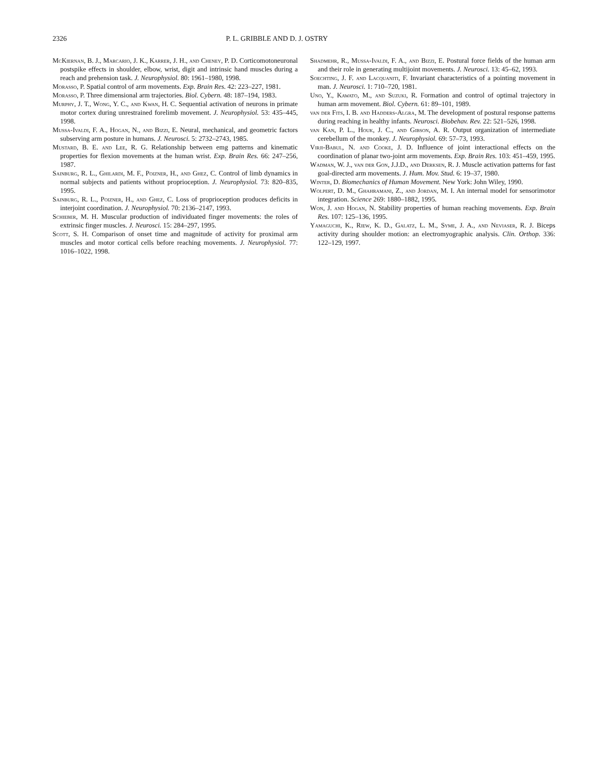2326 P. L. GRIBBLE AND D. J. OSTRY
McKiernan, B. J., Marcario, J. K., Karrer, J. H., and Cheney, P. D. Corticomotoneuronal postspike effects in shoulder, elbow, wrist, digit and intrinsic hand muscles during a reach and prehension task. J. Neurophysiol. 80: 1961–1980, 1998.
Morasso, P. Spatial control of arm movements. Exp. Brain Res. 42: 223–227, 1981.
Morasso, P. Three dimensional arm trajectories. Biol. Cybern. 48: 187–194, 1983.
Murphy, J. T., Wong, Y. C., and Kwan, H. C. Sequential activation of neurons in primate motor cortex during unrestrained forelimb movement. J. Neurophysiol. 53: 435–445, 1998.
Mussa-Ivaldi, F. A., Hogan, N., and Bizzi, E. Neural, mechanical, and geometric factors subserving arm posture in humans. J. Neurosci. 5: 2732–2743, 1985.
Mustard, B. E. and Lee, R. G. Relationship between emg patterns and kinematic properties for flexion movements at the human wrist. Exp. Brain Res. 66: 247–256, 1987.
Sainburg, R. L., Ghilardi, M. F., Poizner, H., and Ghez, C. Control of limb dynamics in normal subjects and patients without proprioception. J. Neurophysiol. 73: 820–835, 1995.
Sainburg, R. L., Poizner, H., and Ghez, C. Loss of proprioception produces deficits in interjoint coordination. J. Neurophysiol. 70: 2136–2147, 1993.
Schieber, M. H. Muscular production of individuated finger movements: the roles of extrinsic finger muscles. J. Neurosci. 15: 284–297, 1995.
Scott, S. H. Comparison of onset time and magnitude of activity for proximal arm muscles and motor cortical cells before reaching movements. J. Neurophysiol. 77: 1016–1022, 1998.
Shadmehr, R., Mussa-Ivaldi, F. A., and Bizzi, E. Postural force fields of the human arm and their role in generating multijoint movements. J. Neurosci. 13: 45–62, 1993.
Soechting, J. F. and Lacquaniti, F. Invariant characteristics of a pointing movement in man. J. Neurosci. 1: 710–720, 1981.
Uno, Y., Kawato, M., and Suzuki, R. Formation and control of optimal trajectory in human arm movement. Biol. Cybern. 61: 89–101, 1989.
van der Fits, I. B. and Hadders-Algra, M. The development of postural response patterns during reaching in healthy infants. Neurosci. Biobehav. Rev. 22: 521–526, 1998.
van Kan, P. L., Houk, J. C., and Gibson, A. R. Output organization of intermediate cerebellum of the monkey. J. Neurophysiol. 69: 57–73, 1993.
Virji-Babul, N. and Cooke, J. D. Influence of joint interactional effects on the coordination of planar two-joint arm movements. Exp. Brain Res. 103: 451–459, 1995.
Wadman, W. J., van der Gon, J.J.D., and Derksen, R. J. Muscle activation patterns for fast goal-directed arm movements. J. Hum. Mov. Stud. 6: 19–37, 1980.
Winter, D. Biomechanics of Human Movement. New York: John Wiley, 1990.
Wolpert, D. M., Ghahramani, Z., and Jordan, M. I. An internal model for sensorimotor integration. Science 269: 1880–1882, 1995.
Won, J. and Hogan, N. Stability properties of human reaching movements. Exp. Brain Res. 107: 125–136, 1995.
Yamaguchi, K., Riew, K. D., Galatz, L. M., Syme, J. A., and Neviaser, R. J. Biceps activity during shoulder motion: an electromyographic analysis. Clin. Orthop. 336: 122–129, 1997.